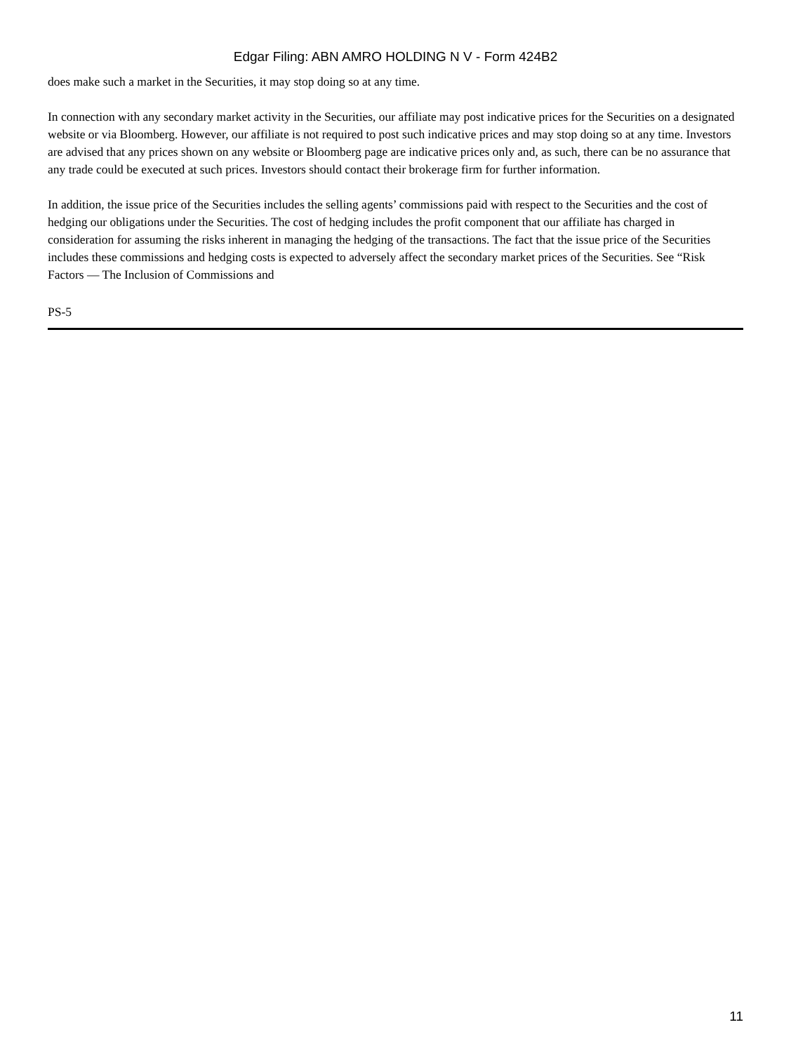Edgar Filing: ABN AMRO HOLDING N V - Form 424B2
does make such a market in the Securities, it may stop doing so at any time.
In connection with any secondary market activity in the Securities, our affiliate may post indicative prices for the Securities on a designated website or via Bloomberg. However, our affiliate is not required to post such indicative prices and may stop doing so at any time. Investors are advised that any prices shown on any website or Bloomberg page are indicative prices only and, as such, there can be no assurance that any trade could be executed at such prices. Investors should contact their brokerage firm for further information.
In addition, the issue price of the Securities includes the selling agents’ commissions paid with respect to the Securities and the cost of hedging our obligations under the Securities. The cost of hedging includes the profit component that our affiliate has charged in consideration for assuming the risks inherent in managing the hedging of the transactions. The fact that the issue price of the Securities includes these commissions and hedging costs is expected to adversely affect the secondary market prices of the Securities. See “Risk Factors — The Inclusion of Commissions and
PS-5
11